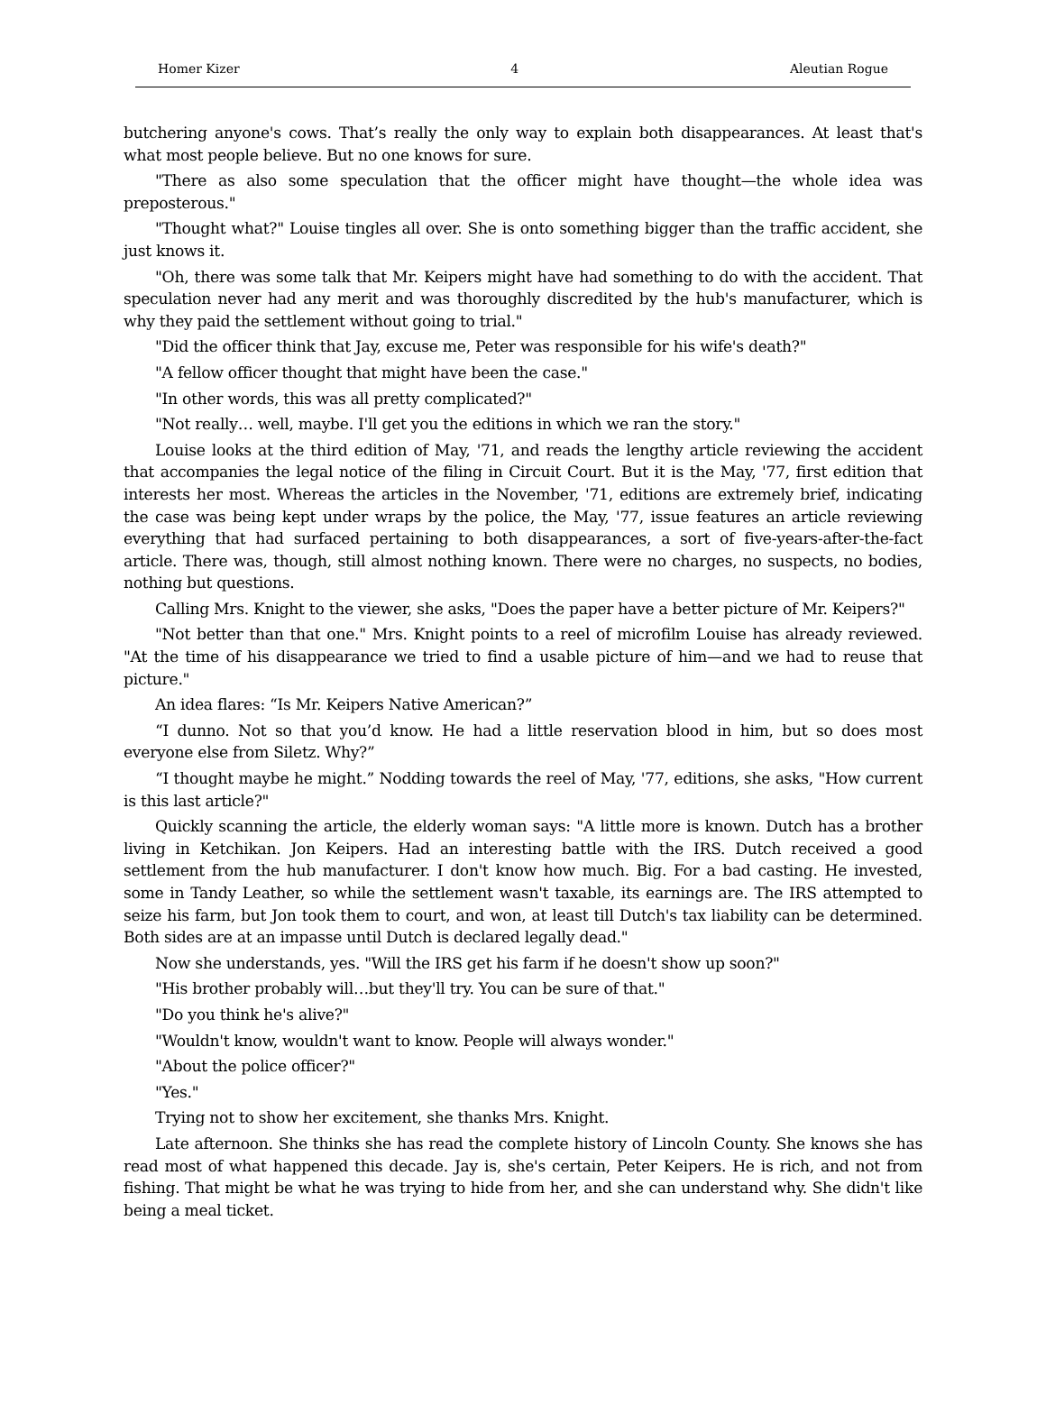Homer Kizer 4 Aleutian Rogue
butchering anyone's cows. That’s really the only way to explain both disappearances. At least that's what most people believe. But no one knows for sure.
"There as also some speculation that the officer might have thought—the whole idea was preposterous."
"Thought what?" Louise tingles all over. She is onto something bigger than the traffic accident, she just knows it.
"Oh, there was some talk that Mr. Keipers might have had something to do with the accident. That speculation never had any merit and was thoroughly discredited by the hub's manufacturer, which is why they paid the settlement without going to trial."
"Did the officer think that Jay, excuse me, Peter was responsible for his wife's death?"
"A fellow officer thought that might have been the case."
"In other words, this was all pretty complicated?"
"Not really… well, maybe. I'll get you the editions in which we ran the story."
Louise looks at the third edition of May, '71, and reads the lengthy article reviewing the accident that accompanies the legal notice of the filing in Circuit Court. But it is the May, '77, first edition that interests her most. Whereas the articles in the November, '71, editions are extremely brief, indicating the case was being kept under wraps by the police, the May, '77, issue features an article reviewing everything that had surfaced pertaining to both disappearances, a sort of five-years-after-the-fact article. There was, though, still almost nothing known. There were no charges, no suspects, no bodies, nothing but questions.
Calling Mrs. Knight to the viewer, she asks, "Does the paper have a better picture of Mr. Keipers?"
"Not better than that one." Mrs. Knight points to a reel of microfilm Louise has already reviewed. "At the time of his disappearance we tried to find a usable picture of him—and we had to reuse that picture."
An idea flares: “Is Mr. Keipers Native American?”
“I dunno. Not so that you’d know. He had a little reservation blood in him, but so does most everyone else from Siletz. Why?”
“I thought maybe he might.” Nodding towards the reel of May, '77, editions, she asks, "How current is this last article?"
Quickly scanning the article, the elderly woman says: "A little more is known. Dutch has a brother living in Ketchikan. Jon Keipers. Had an interesting battle with the IRS. Dutch received a good settlement from the hub manufacturer. I don't know how much. Big. For a bad casting. He invested, some in Tandy Leather, so while the settlement wasn't taxable, its earnings are. The IRS attempted to seize his farm, but Jon took them to court, and won, at least till Dutch's tax liability can be determined. Both sides are at an impasse until Dutch is declared legally dead."
Now she understands, yes. "Will the IRS get his farm if he doesn't show up soon?"
"His brother probably will…but they'll try. You can be sure of that."
"Do you think he's alive?"
"Wouldn't know, wouldn't want to know. People will always wonder."
"About the police officer?"
"Yes."
Trying not to show her excitement, she thanks Mrs. Knight.
Late afternoon. She thinks she has read the complete history of Lincoln County. She knows she has read most of what happened this decade. Jay is, she's certain, Peter Keipers. He is rich, and not from fishing. That might be what he was trying to hide from her, and she can understand why. She didn't like being a meal ticket.